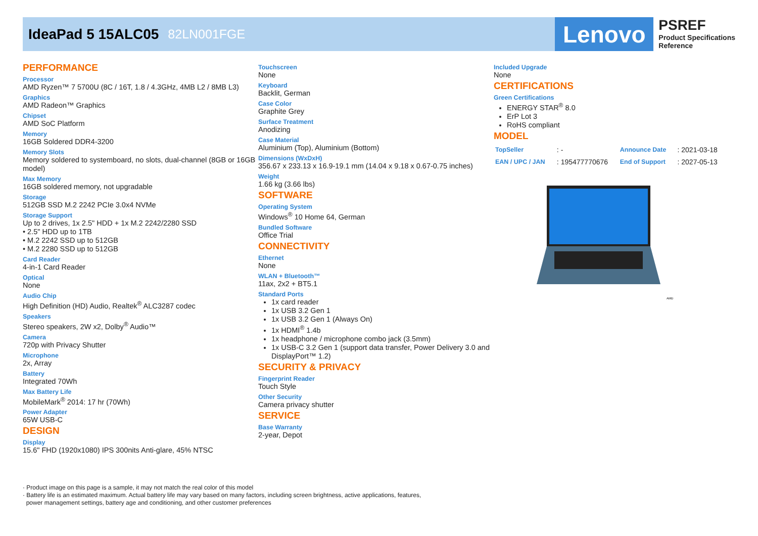IdeaPad 5 15ALC05 82LN001FGE
Lenovo
PSREF
Product Specifications
Reference
PERFORMANCE
Processor
AMD Ryzen™ 7 5700U (8C / 16T, 1.8 / 4.3GHz, 4MB L2 / 8MB L3)
Graphics
AMD Radeon™ Graphics
Chipset
AMD SoC Platform
Memory
16GB Soldered DDR4-3200
Memory Slots
Memory soldered to systemboard, no slots, dual-channel (8GB or 16GB model)
Max Memory
16GB soldered memory, not upgradable
Storage
512GB SSD M.2 2242 PCIe 3.0x4 NVMe
Storage Support
Up to 2 drives, 1x 2.5" HDD + 1x M.2 2242/2280 SSD
• 2.5" HDD up to 1TB
• M.2 2242 SSD up to 512GB
• M.2 2280 SSD up to 512GB
Card Reader
4-in-1 Card Reader
Optical
None
Audio Chip
High Definition (HD) Audio, Realtek<sup>®</sup> ALC3287 codec
Speakers
Stereo speakers, 2W x2, Dolby<sup>®</sup> Audio™
Camera
720p with Privacy Shutter
Microphone
2x, Array
Battery
Integrated 70Wh
Max Battery Life
MobileMark<sup>®</sup> 2014: 17 hr (70Wh)
Power Adapter
65W USB-C
DESIGN
Display
15.6" FHD (1920x1080) IPS 300nits Anti-glare, 45% NTSC
Touchscreen
None
Keyboard
Backlit, German
Case Color
Graphite Grey
Surface Treatment
Anodizing
Case Material
Aluminium (Top), Aluminium (Bottom)
Dimensions (WxDxH)
356.67 x 233.13 x 16.9-19.1 mm (14.04 x 9.18 x 0.67-0.75 inches)
Weight
1.66 kg (3.66 lbs)
SOFTWARE
Operating System
Windows<sup>®</sup> 10 Home 64, German
Bundled Software
Office Trial
CONNECTIVITY
Ethernet
None
WLAN + Bluetooth™
11ax, 2x2 + BT5.1
Standard Ports
1x card reader
1x USB 3.2 Gen 1
1x USB 3.2 Gen 1 (Always On)
1x HDMI<sup>®</sup> 1.4b
1x headphone / microphone combo jack (3.5mm)
1x USB-C 3.2 Gen 1 (support data transfer, Power Delivery 3.0 and DisplayPort™ 1.2)
SECURITY & PRIVACY
Fingerprint Reader
Touch Style
Other Security
Camera privacy shutter
SERVICE
Base Warranty
2-year, Depot
Included Upgrade
None
CERTIFICATIONS
Green Certifications
ENERGY STAR<sup>®</sup> 8.0
ErP Lot 3
RoHS compliant
MODEL
| TopSeller | : - | Announce Date | : 2021-03-18 |
| EAN / UPC / JAN | : 195477770676 | End of Support | : 2027-05-13 |
AMD
· Product image on this page is a sample, it may not match the real color of this model
· Battery life is an estimated maximum. Actual battery life may vary based on many factors, including screen brightness, active applications, features,
power management settings, battery age and conditioning, and other customer preferences